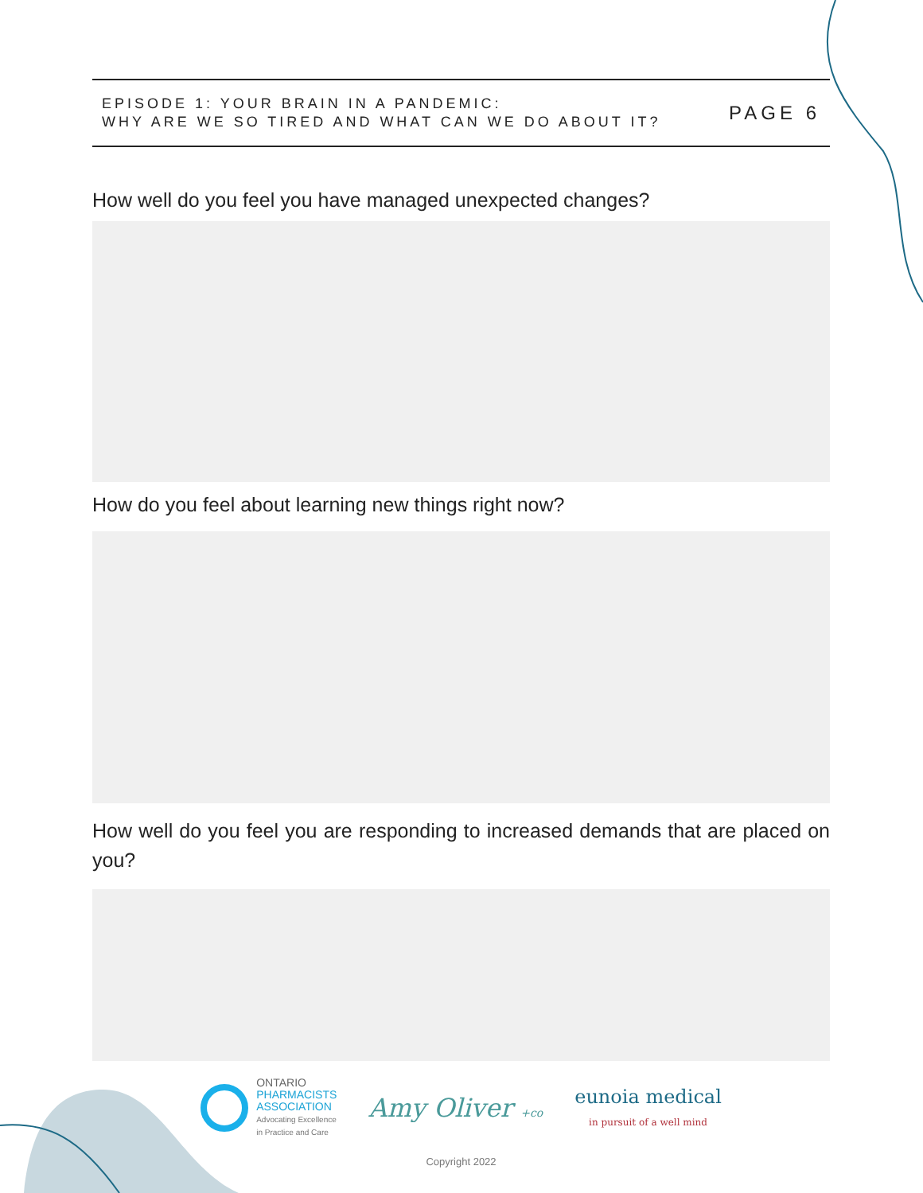EPISODE 1: YOUR BRAIN IN A PANDEMIC:
WHY ARE WE SO TIRED AND WHAT CAN WE DO ABOUT IT?
PAGE 6
How well do you feel you have managed unexpected changes?
How do you feel about learning new things right now?
How well do you feel you are responding to increased demands that are placed on you?
ONTARIO
PHARMACISTS
ASSOCIATION
Advocating Excellence
in Practice and Care
Amy Oliver +co
eunoia medical
in pursuit of a well mind
Copyright 2022